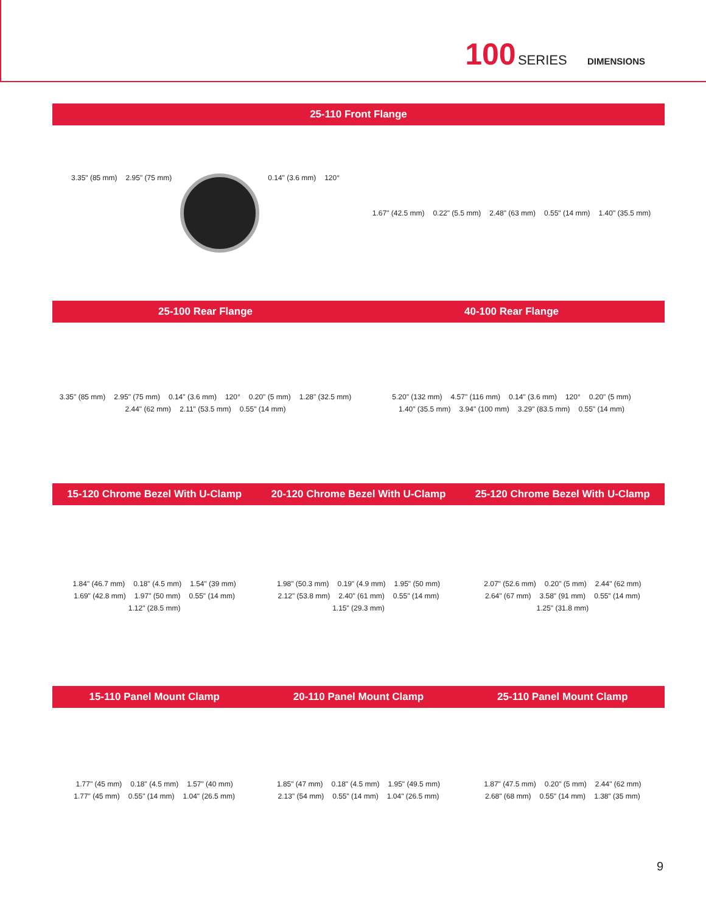100 SERIES DIMENSIONS
25-110 Front Flange
3.35" (85 mm) 2.95" (75 mm)
0.14" (3.6 mm) 120°
1.67" (42.5 mm) 0.22" (5.5 mm) 2.48" (63 mm) 0.55" (14 mm) 1.40" (35.5 mm)
25-100 Rear Flange 40-100 Rear Flange
3.35" (85 mm) 2.95" (75 mm) 0.14" (3.6 mm) 120° 0.20" (5 mm) 1.28" (32.5 mm) 2.44" (62 mm) 2.11" (53.5 mm) 0.55" (14 mm)
5.20" (132 mm) 4.57" (116 mm) 0.14" (3.6 mm) 120° 0.20" (5 mm) 1.40" (35.5 mm) 3.94" (100 mm) 3.29" (83.5 mm) 0.55" (14 mm)
15-120 Chrome Bezel With U-Clamp
20-120 Chrome Bezel With U-Clamp
25-120 Chrome Bezel With U-Clamp
1.84" (46.7 mm) 0.18" (4.5 mm) 1.54" (39 mm) 1.69" (42.8 mm) 1.97" (50 mm) 0.55" (14 mm) 1.12" (28.5 mm)
1.98" (50.3 mm) 0.19" (4.9 mm) 1.95" (50 mm) 2.12" (53.8 mm) 2.40" (61 mm) 0.55" (14 mm) 1.15" (29.3 mm)
2.07" (52.6 mm) 0.20" (5 mm) 2.44" (62 mm) 2.64" (67 mm) 3.58" (91 mm) 0.55" (14 mm) 1.25" (31.8 mm)
15-110 Panel Mount Clamp 20-110 Panel Mount Clamp 25-110 Panel Mount Clamp
1.77" (45 mm) 0.18" (4.5 mm) 1.57" (40 mm) 1.77" (45 mm) 0.55" (14 mm) 1.04" (26.5 mm)
1.85" (47 mm) 0.18" (4.5 mm) 1.95" (49.5 mm) 2.13" (54 mm) 0.55" (14 mm) 1.04" (26.5 mm)
1.87" (47.5 mm) 0.20" (5 mm) 2.44" (62 mm) 2.68" (68 mm) 0.55" (14 mm) 1.38" (35 mm)
9